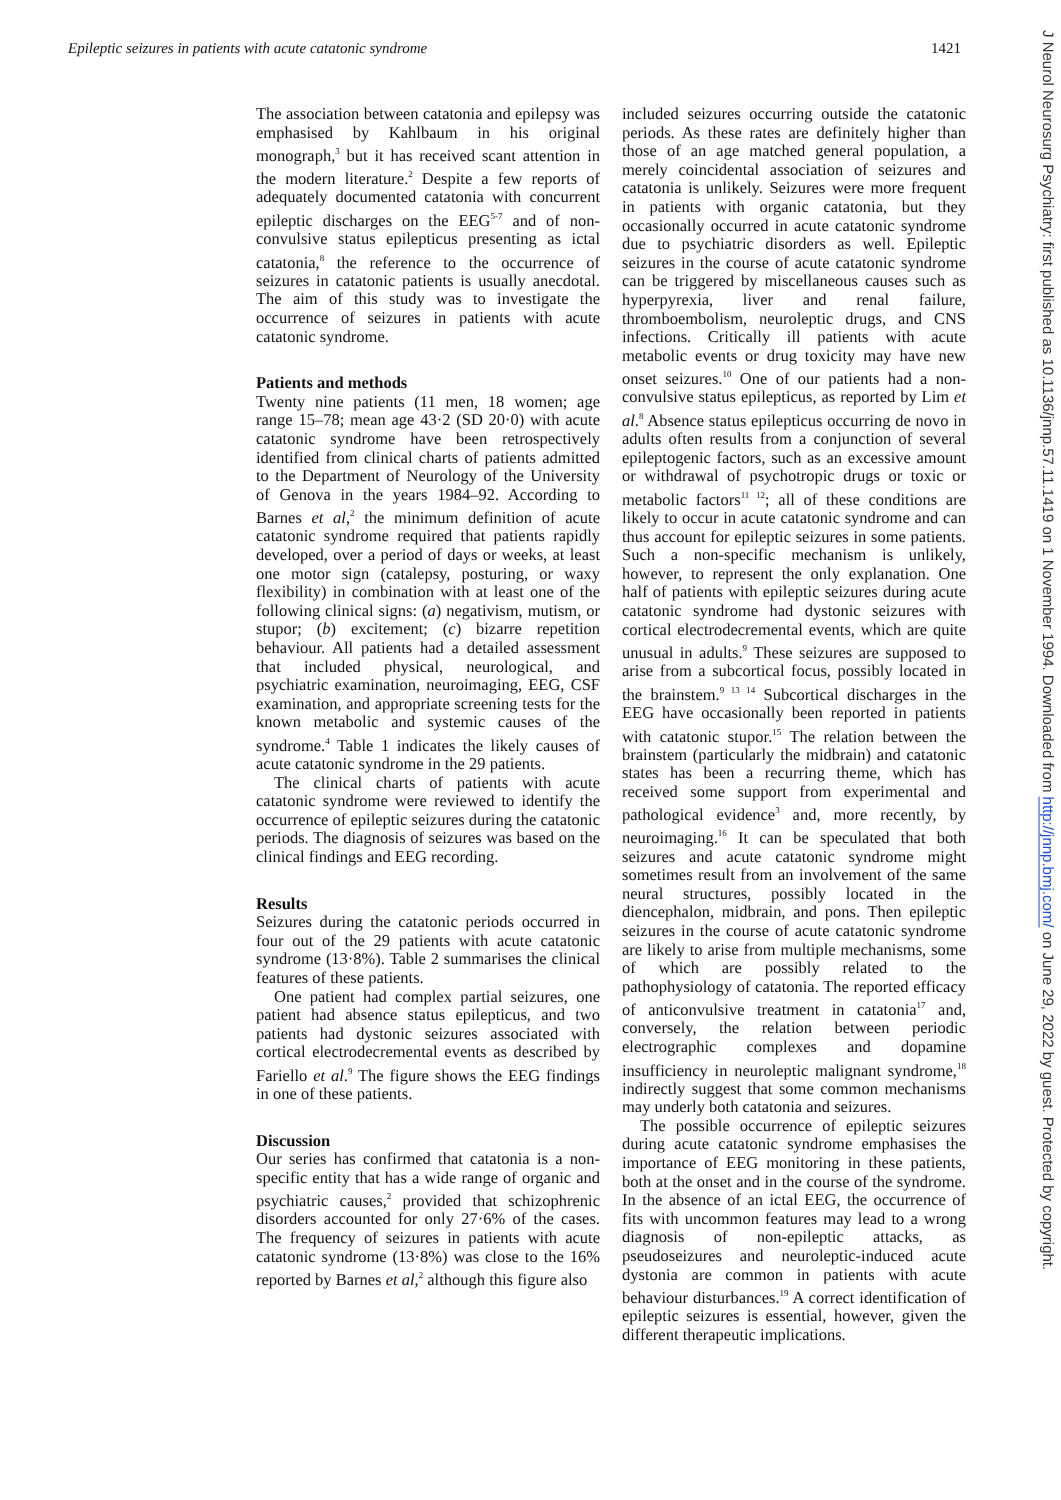Epileptic seizures in patients with acute catatonic syndrome 1421
The association between catatonia and epilepsy was emphasised by Kahlbaum in his original monograph,<sup>3</sup> but it has received scant attention in the modern literature.<sup>2</sup> Despite a few reports of adequately documented catatonia with concurrent epileptic discharges on the EEG<sup>5-7</sup> and of non-convulsive status epilepticus presenting as ictal catatonia,<sup>8</sup> the reference to the occurrence of seizures in catatonic patients is usually anecdotal. The aim of this study was to investigate the occurrence of seizures in patients with acute catatonic syndrome.
Patients and methods
Twenty nine patients (11 men, 18 women; age range 15–78; mean age 43·2 (SD 20·0) with acute catatonic syndrome have been retrospectively identified from clinical charts of patients admitted to the Department of Neurology of the University of Genova in the years 1984–92. According to Barnes et al,<sup>2</sup> the minimum definition of acute catatonic syndrome required that patients rapidly developed, over a period of days or weeks, at least one motor sign (catalepsy, posturing, or waxy flexibility) in combination with at least one of the following clinical signs: (a) negativism, mutism, or stupor; (b) excitement; (c) bizarre repetition behaviour. All patients had a detailed assessment that included physical, neurological, and psychiatric examination, neuroimaging, EEG, CSF examination, and appropriate screening tests for the known metabolic and systemic causes of the syndrome.<sup>4</sup> Table 1 indicates the likely causes of acute catatonic syndrome in the 29 patients.
The clinical charts of patients with acute catatonic syndrome were reviewed to identify the occurrence of epileptic seizures during the catatonic periods. The diagnosis of seizures was based on the clinical findings and EEG recording.
Results
Seizures during the catatonic periods occurred in four out of the 29 patients with acute catatonic syndrome (13·8%). Table 2 summarises the clinical features of these patients.
One patient had complex partial seizures, one patient had absence status epilepticus, and two patients had dystonic seizures associated with cortical electrodecremental events as described by Fariello et al.<sup>9</sup> The figure shows the EEG findings in one of these patients.
Discussion
Our series has confirmed that catatonia is a non-specific entity that has a wide range of organic and psychiatric causes,<sup>2</sup> provided that schizophrenic disorders accounted for only 27·6% of the cases. The frequency of seizures in patients with acute catatonic syndrome (13·8%) was close to the 16% reported by Barnes et al,<sup>2</sup> although this figure also
included seizures occurring outside the catatonic periods. As these rates are definitely higher than those of an age matched general population, a merely coincidental association of seizures and catatonia is unlikely. Seizures were more frequent in patients with organic catatonia, but they occasionally occurred in acute catatonic syndrome due to psychiatric disorders as well. Epileptic seizures in the course of acute catatonic syndrome can be triggered by miscellaneous causes such as hyperpyrexia, liver and renal failure, thromboembolism, neuroleptic drugs, and CNS infections. Critically ill patients with acute metabolic events or drug toxicity may have new onset seizures.<sup>10</sup> One of our patients had a non-convulsive status epilepticus, as reported by Lim et al.<sup>8</sup> Absence status epilepticus occurring de novo in adults often results from a conjunction of several epileptogenic factors, such as an excessive amount or withdrawal of psychotropic drugs or toxic or metabolic factors<sup>11 12</sup>; all of these conditions are likely to occur in acute catatonic syndrome and can thus account for epileptic seizures in some patients. Such a non-specific mechanism is unlikely, however, to represent the only explanation. One half of patients with epileptic seizures during acute catatonic syndrome had dystonic seizures with cortical electrodecremental events, which are quite unusual in adults.<sup>9</sup> These seizures are supposed to arise from a subcortical focus, possibly located in the brainstem.<sup>9 13 14</sup> Subcortical discharges in the EEG have occasionally been reported in patients with catatonic stupor.<sup>15</sup> The relation between the brainstem (particularly the midbrain) and catatonic states has been a recurring theme, which has received some support from experimental and pathological evidence<sup>3</sup> and, more recently, by neuroimaging.<sup>16</sup> It can be speculated that both seizures and acute catatonic syndrome might sometimes result from an involvement of the same neural structures, possibly located in the diencephalon, midbrain, and pons. Then epileptic seizures in the course of acute catatonic syndrome are likely to arise from multiple mechanisms, some of which are possibly related to the pathophysiology of catatonia. The reported efficacy of anticonvulsive treatment in catatonia<sup>17</sup> and, conversely, the relation between periodic electrographic complexes and dopamine insufficiency in neuroleptic malignant syndrome,<sup>18</sup> indirectly suggest that some common mechanisms may underly both catatonia and seizures.
The possible occurrence of epileptic seizures during acute catatonic syndrome emphasises the importance of EEG monitoring in these patients, both at the onset and in the course of the syndrome. In the absence of an ictal EEG, the occurrence of fits with uncommon features may lead to a wrong diagnosis of non-epileptic attacks, as pseudoseizures and neuroleptic-induced acute dystonia are common in patients with acute behaviour disturbances.<sup>19</sup> A correct identification of epileptic seizures is essential, however, given the different therapeutic implications.
J Neurol Neurosurg Psychiatry: first published as 10.1136/jnnp.57.11.1419 on 1 November 1994. Downloaded from http://jnnp.bmj.com/ on June 29, 2022 by guest. Protected by copyright.